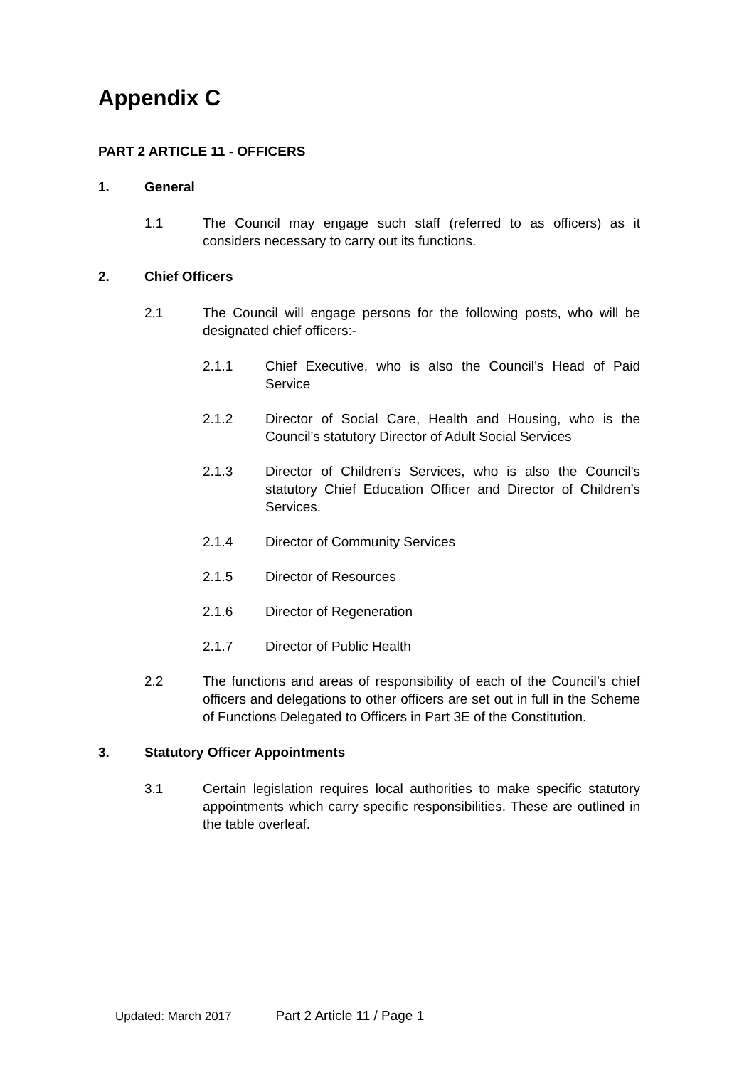Appendix C
PART 2 ARTICLE 11 - OFFICERS
1. General
1.1 The Council may engage such staff (referred to as officers) as it considers necessary to carry out its functions.
2. Chief Officers
2.1 The Council will engage persons for the following posts, who will be designated chief officers:-
2.1.1 Chief Executive, who is also the Council’s Head of Paid Service
2.1.2 Director of Social Care, Health and Housing, who is the Council’s statutory Director of Adult Social Services
2.1.3 Director of Children’s Services, who is also the Council’s statutory Chief Education Officer and Director of Children’s Services.
2.1.4 Director of Community Services
2.1.5 Director of Resources
2.1.6 Director of Regeneration
2.1.7 Director of Public Health
2.2 The functions and areas of responsibility of each of the Council’s chief officers and delegations to other officers are set out in full in the Scheme of Functions Delegated to Officers in Part 3E of the Constitution.
3. Statutory Officer Appointments
3.1 Certain legislation requires local authorities to make specific statutory appointments which carry specific responsibilities. These are outlined in the table overleaf.
Updated: March 2017 Part 2 Article 11 / Page 1